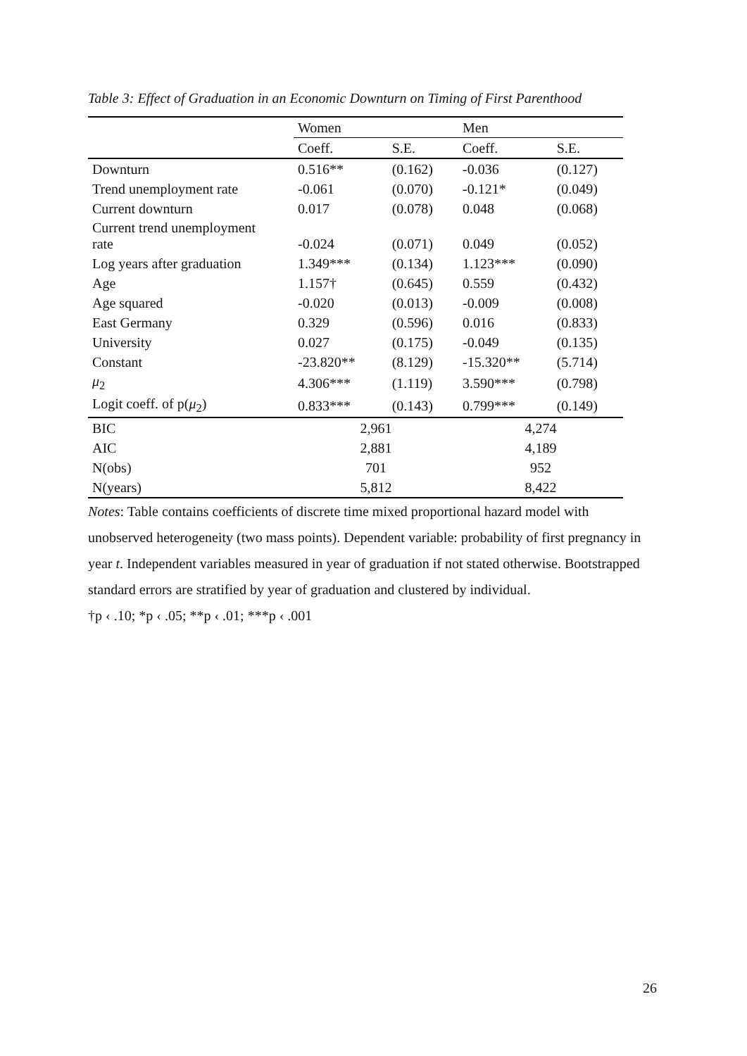Table 3: Effect of Graduation in an Economic Downturn on Timing of First Parenthood
| | Women | | Men | |
| --- | --- | --- | --- | --- |
| | Coeff. | S.E. | Coeff. | S.E. |
| Downturn | 0.516** | (0.162) | -0.036 | (0.127) |
| Trend unemployment rate | -0.061 | (0.070) | -0.121* | (0.049) |
| Current downturn | 0.017 | (0.078) | 0.048 | (0.068) |
| Current trend unemployment rate | -0.024 | (0.071) | 0.049 | (0.052) |
| Log years after graduation | 1.349*** | (0.134) | 1.123*** | (0.090) |
| Age | 1.157† | (0.645) | 0.559 | (0.432) |
| Age squared | -0.020 | (0.013) | -0.009 | (0.008) |
| East Germany | 0.329 | (0.596) | 0.016 | (0.833) |
| University | 0.027 | (0.175) | -0.049 | (0.135) |
| Constant | -23.820** | (8.129) | -15.320** | (5.714) |
| μ<sub>2</sub> | 4.306*** | (1.119) | 3.590*** | (0.798) |
| Logit coeff. of p( μ<sub>2</sub>) | 0.833*** | (0.143) | 0.799*** | (0.149) |
| BIC | 2,961 | | 4,274 | |
| AIC | 2,881 | | 4,189 | |
| N(obs) | 701 | | 952 | |
| N(years) | 5,812 | | 8,422 | |
Notes: Table contains coefficients of discrete time mixed proportional hazard model with unobserved heterogeneity (two mass points). Dependent variable: probability of first pregnancy in year t. Independent variables measured in year of graduation if not stated otherwise. Bootstrapped standard errors are stratified by year of graduation and clustered by individual.
†p ‹ .10; *p ‹ .05; **p ‹ .01; ***p ‹ .001
26